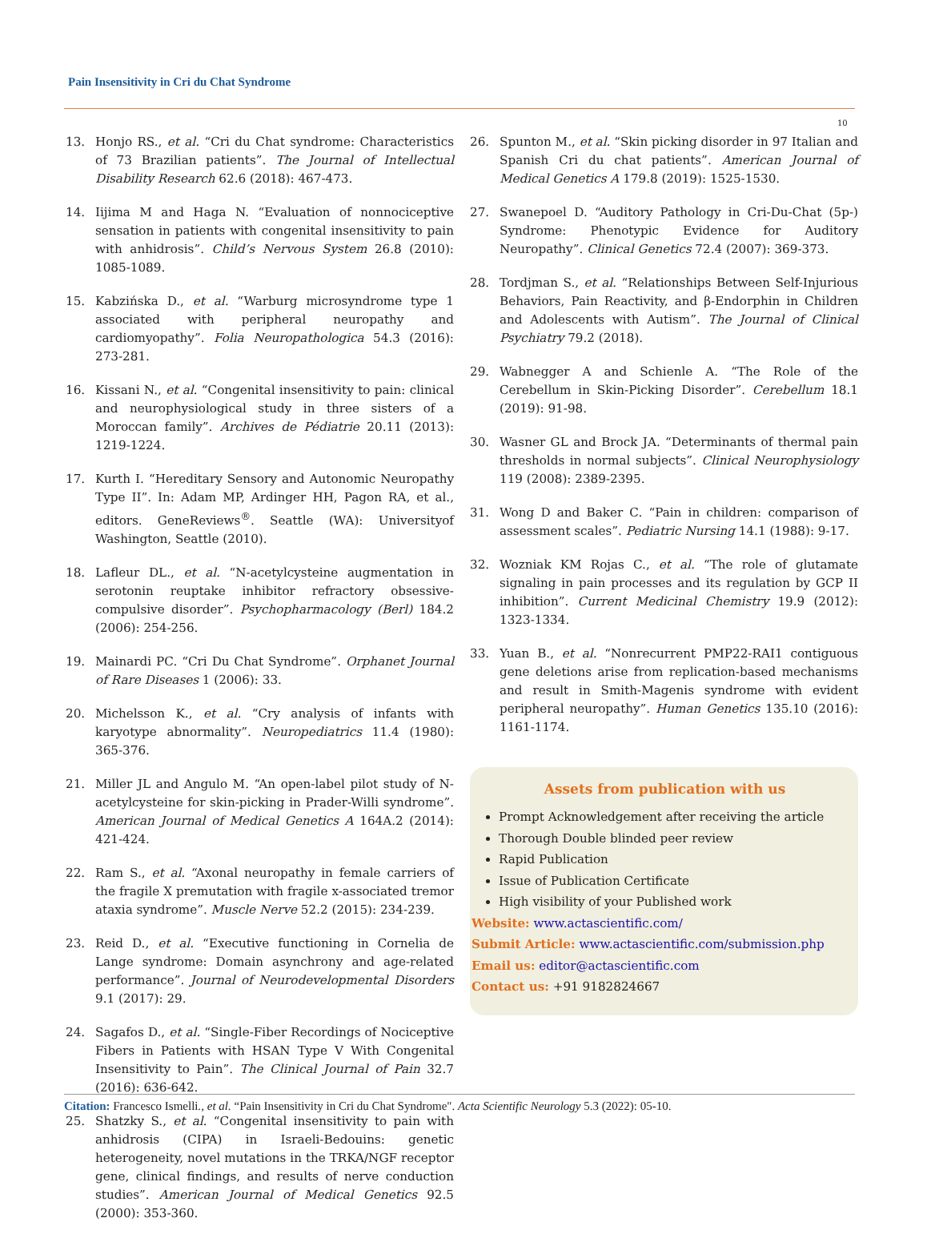Pain Insensitivity in Cri du Chat Syndrome
10
13. Honjo RS., et al. “Cri du Chat syndrome: Characteristics of 73 Brazilian patients”. The Journal of Intellectual Disability Research 62.6 (2018): 467-473.
14. Iijima M and Haga N. “Evaluation of nonnociceptive sensation in patients with congenital insensitivity to pain with anhidrosis”. Child’s Nervous System 26.8 (2010): 1085-1089.
15. Kabzińska D., et al. “Warburg microsyndrome type 1 associated with peripheral neuropathy and cardiomyopathy”. Folia Neuropathologica 54.3 (2016): 273-281.
16. Kissani N., et al. “Congenital insensitivity to pain: clinical and neurophysiological study in three sisters of a Moroccan family”. Archives de Pédiatrie 20.11 (2013): 1219-1224.
17. Kurth I. “Hereditary Sensory and Autonomic Neuropathy Type II”. In: Adam MP, Ardinger HH, Pagon RA, et al., editors. GeneReviews<sup>®</sup>. Seattle (WA): Universityof Washington, Seattle (2010).
18. Lafleur DL., et al. “N-acetylcysteine augmentation in serotonin reuptake inhibitor refractory obsessive-compulsive disorder”. Psychopharmacology (Berl) 184.2 (2006): 254-256.
19. Mainardi PC. “Cri Du Chat Syndrome”. Orphanet Journal of Rare Diseases 1 (2006): 33.
20. Michelsson K., et al. “Cry analysis of infants with karyotype abnormality”. Neuropediatrics 11.4 (1980): 365-376.
21. Miller JL and Angulo M. “An open-label pilot study of N-acetylcysteine for skin-picking in Prader-Willi syndrome”. American Journal of Medical Genetics A 164A.2 (2014): 421-424.
22. Ram S., et al. “Axonal neuropathy in female carriers of the fragile X premutation with fragile x-associated tremor ataxia syndrome”. Muscle Nerve 52.2 (2015): 234-239.
23. Reid D., et al. “Executive functioning in Cornelia de Lange syndrome: Domain asynchrony and age-related performance”. Journal of Neurodevelopmental Disorders 9.1 (2017): 29.
24. Sagafos D., et al. “Single-Fiber Recordings of Nociceptive Fibers in Patients with HSAN Type V With Congenital Insensitivity to Pain”. The Clinical Journal of Pain 32.7 (2016): 636-642.
25. Shatzky S., et al. “Congenital insensitivity to pain with anhidrosis (CIPA) in Israeli-Bedouins: genetic heterogeneity, novel mutations in the TRKA/NGF receptor gene, clinical findings, and results of nerve conduction studies”. American Journal of Medical Genetics 92.5 (2000): 353-360.
26. Spunton M., et al. “Skin picking disorder in 97 Italian and Spanish Cri du chat patients”. American Journal of Medical Genetics A 179.8 (2019): 1525-1530.
27. Swanepoel D. “Auditory Pathology in Cri-Du-Chat (5p-) Syndrome: Phenotypic Evidence for Auditory Neuropathy”. Clinical Genetics 72.4 (2007): 369-373.
28. Tordjman S., et al. “Relationships Between Self-Injurious Behaviors, Pain Reactivity, and β-Endorphin in Children and Adolescents with Autism”. The Journal of Clinical Psychiatry 79.2 (2018).
29. Wabnegger A and Schienle A. “The Role of the Cerebellum in Skin-Picking Disorder”. Cerebellum 18.1 (2019): 91-98.
30. Wasner GL and Brock JA. “Determinants of thermal pain thresholds in normal subjects”. Clinical Neurophysiology 119 (2008): 2389-2395.
31. Wong D and Baker C. “Pain in children: comparison of assessment scales”. Pediatric Nursing 14.1 (1988): 9-17.
32. Wozniak KM Rojas C., et al. “The role of glutamate signaling in pain processes and its regulation by GCP II inhibition”. Current Medicinal Chemistry 19.9 (2012): 1323-1334.
33. Yuan B., et al. “Nonrecurrent PMP22-RAI1 contiguous gene deletions arise from replication-based mechanisms and result in Smith-Magenis syndrome with evident peripheral neuropathy”. Human Genetics 135.10 (2016): 1161-1174.
Assets from publication with us
Prompt Acknowledgement after receiving the article
Thorough Double blinded peer review
Rapid Publication
Issue of Publication Certificate
High visibility of your Published work
Website: www.actascientific.com/
Submit Article: www.actascientific.com/submission.php
Email us: editor@actascientific.com
Contact us: +91 9182824667
Citation: Francesco Ismelli., et al. “Pain Insensitivity in Cri du Chat Syndrome". Acta Scientific Neurology 5.3 (2022): 05-10.